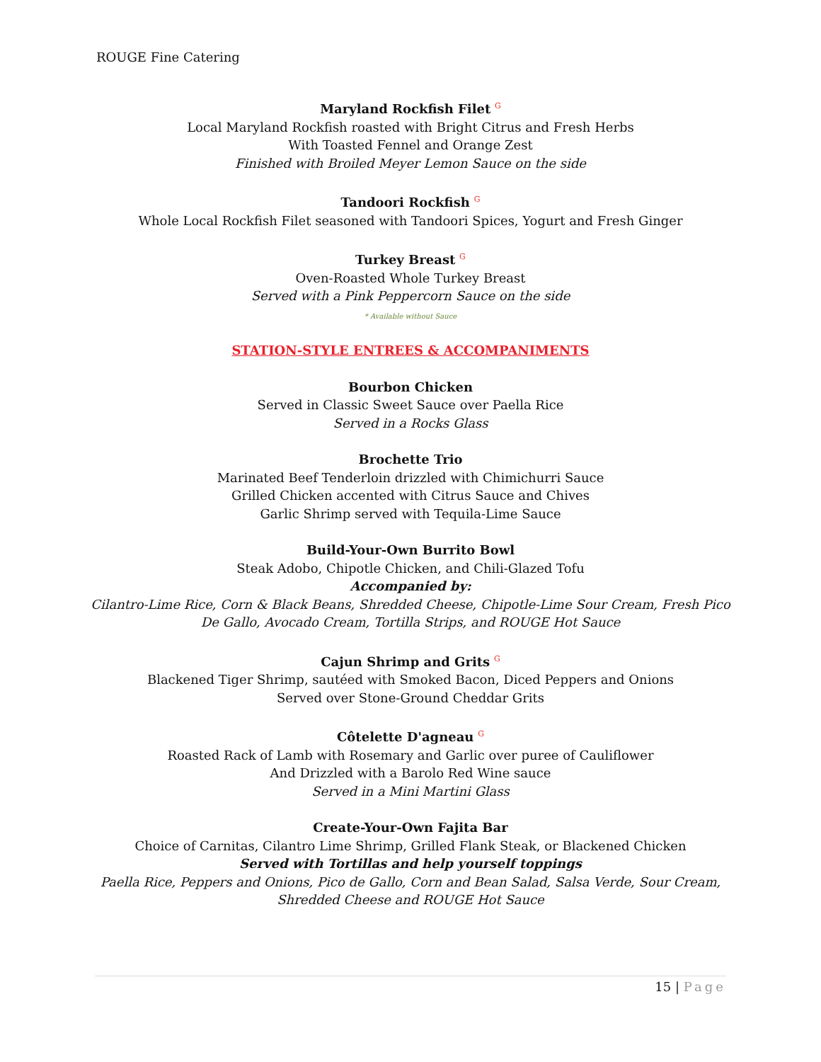ROUGE Fine Catering
Maryland Rockfish Filet G
Local Maryland Rockfish roasted with Bright Citrus and Fresh Herbs
With Toasted Fennel and Orange Zest
Finished with Broiled Meyer Lemon Sauce on the side
Tandoori Rockfish G
Whole Local Rockfish Filet seasoned with Tandoori Spices, Yogurt and Fresh Ginger
Turkey Breast G
Oven-Roasted Whole Turkey Breast
Served with a Pink Peppercorn Sauce on the side
* Available without Sauce
STATION-STYLE ENTREES & ACCOMPANIMENTS
Bourbon Chicken
Served in Classic Sweet Sauce over Paella Rice
Served in a Rocks Glass
Brochette Trio
Marinated Beef Tenderloin drizzled with Chimichurri Sauce
Grilled Chicken accented with Citrus Sauce and Chives
Garlic Shrimp served with Tequila-Lime Sauce
Build-Your-Own Burrito Bowl
Steak Adobo, Chipotle Chicken, and Chili-Glazed Tofu
Accompanied by:
Cilantro-Lime Rice, Corn & Black Beans, Shredded Cheese, Chipotle-Lime Sour Cream, Fresh Pico De Gallo, Avocado Cream, Tortilla Strips, and ROUGE Hot Sauce
Cajun Shrimp and Grits G
Blackened Tiger Shrimp, sautéed with Smoked Bacon, Diced Peppers and Onions
Served over Stone-Ground Cheddar Grits
Côtelette D'agneau G
Roasted Rack of Lamb with Rosemary and Garlic over puree of Cauliflower
And Drizzled with a Barolo Red Wine sauce
Served in a Mini Martini Glass
Create-Your-Own Fajita Bar
Choice of Carnitas, Cilantro Lime Shrimp, Grilled Flank Steak, or Blackened Chicken
Served with Tortillas and help yourself toppings
Paella Rice, Peppers and Onions, Pico de Gallo, Corn and Bean Salad, Salsa Verde, Sour Cream, Shredded Cheese and ROUGE Hot Sauce
15 | Page